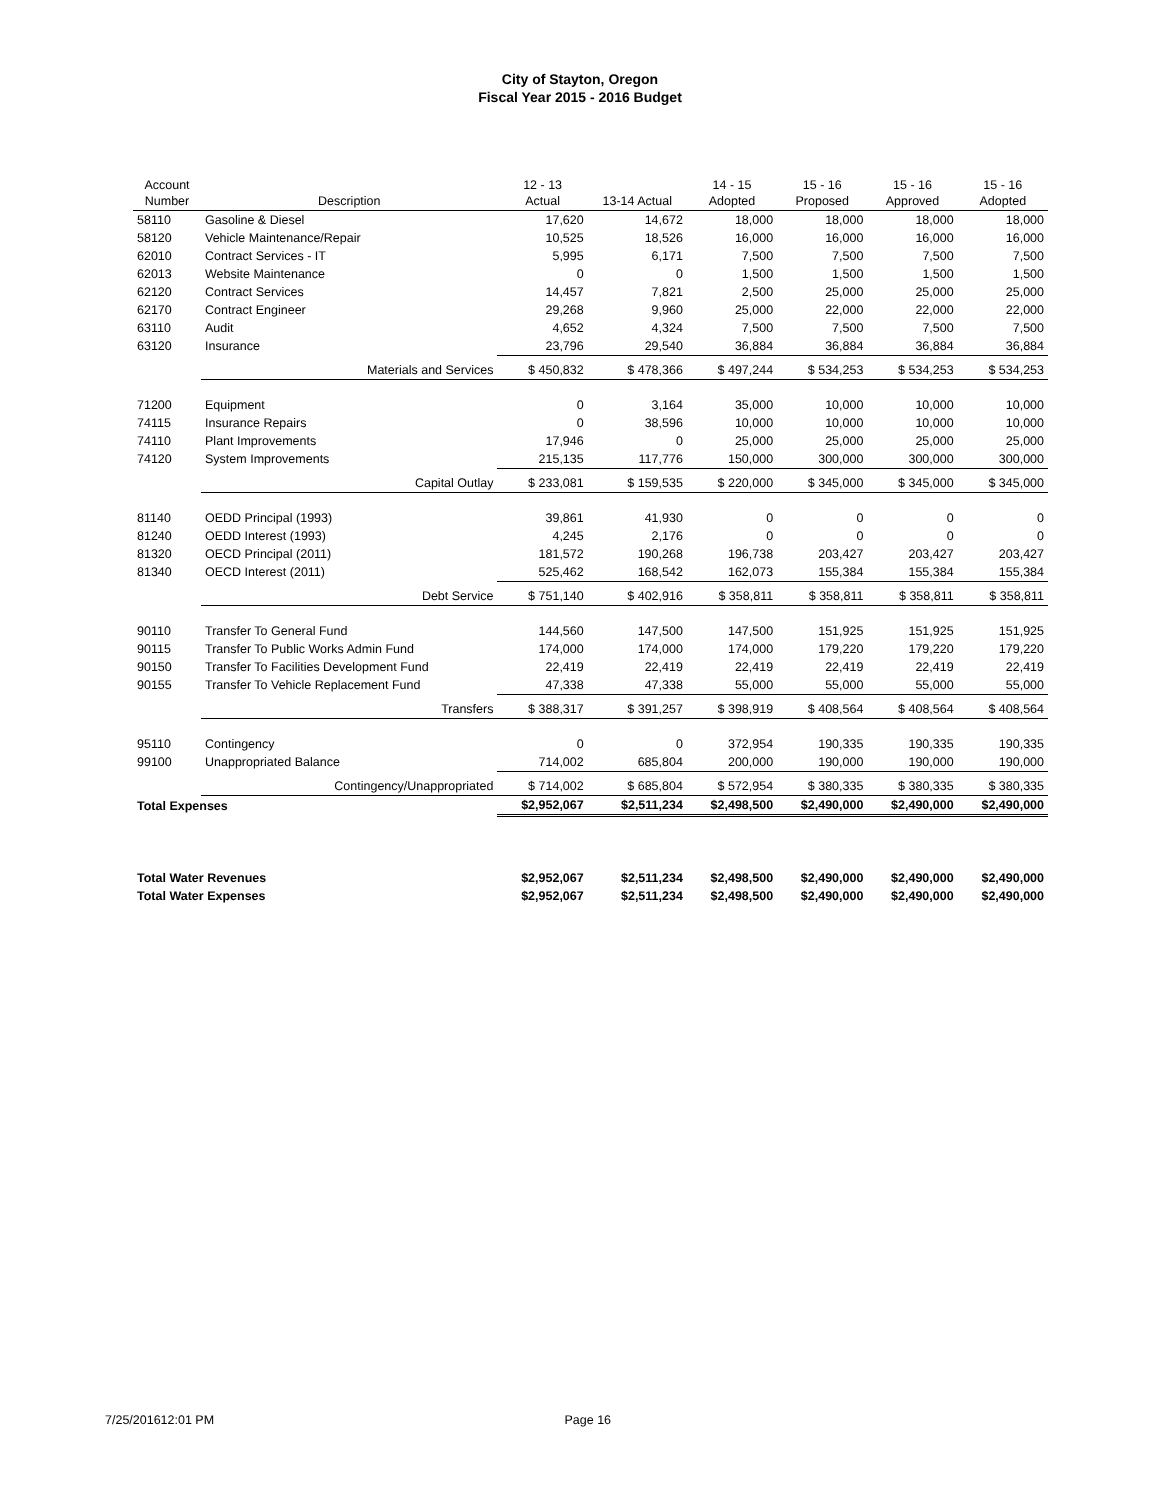City of Stayton, Oregon
Fiscal Year 2015 - 2016 Budget
| Account Number | Description | 12 - 13 Actual | 13-14 Actual | 14 - 15 Adopted | 15 - 16 Proposed | 15 - 16 Approved | 15 - 16 Adopted |
| --- | --- | --- | --- | --- | --- | --- | --- |
| 58110 | Gasoline & Diesel | 17,620 | 14,672 | 18,000 | 18,000 | 18,000 | 18,000 |
| 58120 | Vehicle Maintenance/Repair | 10,525 | 18,526 | 16,000 | 16,000 | 16,000 | 16,000 |
| 62010 | Contract Services - IT | 5,995 | 6,171 | 7,500 | 7,500 | 7,500 | 7,500 |
| 62013 | Website Maintenance | 0 | 0 | 1,500 | 1,500 | 1,500 | 1,500 |
| 62120 | Contract Services | 14,457 | 7,821 | 2,500 | 25,000 | 25,000 | 25,000 |
| 62170 | Contract Engineer | 29,268 | 9,960 | 25,000 | 22,000 | 22,000 | 22,000 |
| 63110 | Audit | 4,652 | 4,324 | 7,500 | 7,500 | 7,500 | 7,500 |
| 63120 | Insurance | 23,796 | 29,540 | 36,884 | 36,884 | 36,884 | 36,884 |
| | Materials and Services | $ 450,832 | $ 478,366 | $ 497,244 | $ 534,253 | $ 534,253 | $ 534,253 |
| 71200 | Equipment | 0 | 3,164 | 35,000 | 10,000 | 10,000 | 10,000 |
| 74115 | Insurance Repairs | 0 | 38,596 | 10,000 | 10,000 | 10,000 | 10,000 |
| 74110 | Plant Improvements | 17,946 | 0 | 25,000 | 25,000 | 25,000 | 25,000 |
| 74120 | System Improvements | 215,135 | 117,776 | 150,000 | 300,000 | 300,000 | 300,000 |
| | Capital Outlay | $ 233,081 | $ 159,535 | $ 220,000 | $ 345,000 | $ 345,000 | $ 345,000 |
| 81140 | OEDD Principal (1993) | 39,861 | 41,930 | 0 | 0 | 0 | 0 |
| 81240 | OEDD Interest (1993) | 4,245 | 2,176 | 0 | 0 | 0 | 0 |
| 81320 | OECD Principal (2011) | 181,572 | 190,268 | 196,738 | 203,427 | 203,427 | 203,427 |
| 81340 | OECD Interest (2011) | 525,462 | 168,542 | 162,073 | 155,384 | 155,384 | 155,384 |
| | Debt Service | $ 751,140 | $ 402,916 | $ 358,811 | $ 358,811 | $ 358,811 | $ 358,811 |
| 90110 | Transfer To General Fund | 144,560 | 147,500 | 147,500 | 151,925 | 151,925 | 151,925 |
| 90115 | Transfer To Public Works Admin Fund | 174,000 | 174,000 | 174,000 | 179,220 | 179,220 | 179,220 |
| 90150 | Transfer To Facilities Development Fund | 22,419 | 22,419 | 22,419 | 22,419 | 22,419 | 22,419 |
| 90155 | Transfer To Vehicle Replacement Fund | 47,338 | 47,338 | 55,000 | 55,000 | 55,000 | 55,000 |
| | Transfers | $ 388,317 | $ 391,257 | $ 398,919 | $ 408,564 | $ 408,564 | $ 408,564 |
| 95110 | Contingency | 0 | 0 | 372,954 | 190,335 | 190,335 | 190,335 |
| 99100 | Unappropriated Balance | 714,002 | 685,804 | 200,000 | 190,000 | 190,000 | 190,000 |
| | Contingency/Unappropriated | $ 714,002 | $ 685,804 | $ 572,954 | $ 380,335 | $ 380,335 | $ 380,335 |
| Total Expenses | | $2,952,067 | $2,511,234 | $2,498,500 | $2,490,000 | $2,490,000 | $2,490,000 |
| Total Water Revenues | | $2,952,067 | $2,511,234 | $2,498,500 | $2,490,000 | $2,490,000 | $2,490,000 |
| Total Water Expenses | | $2,952,067 | $2,511,234 | $2,498,500 | $2,490,000 | $2,490,000 | $2,490,000 |
7/25/201612:01 PM Page 16